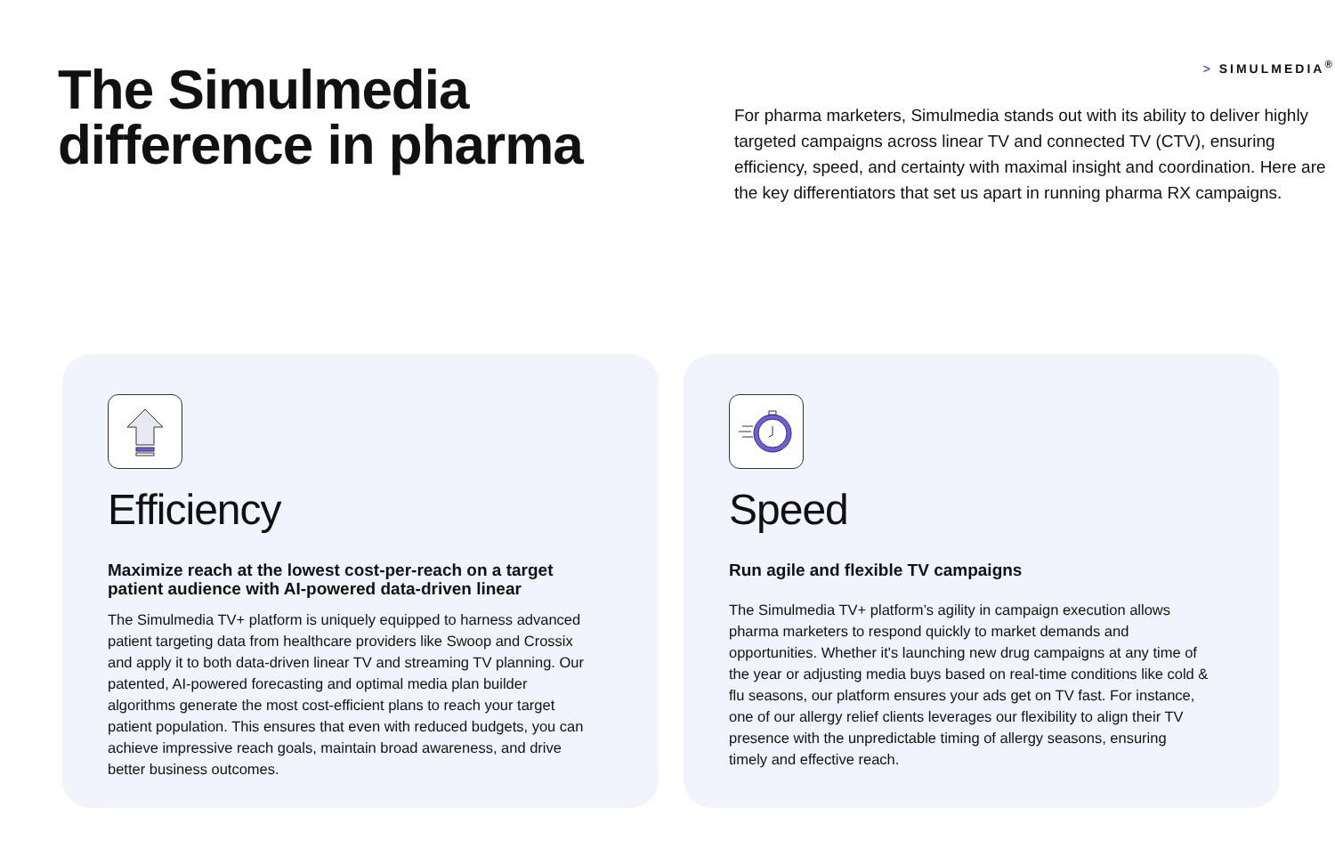The Simulmedia difference in pharma
> SIMULMEDIA<sup>®</sup>
For pharma marketers, Simulmedia stands out with its ability to deliver highly targeted campaigns across linear TV and connected TV (CTV), ensuring efficiency, speed, and certainty with maximal insight and coordination. Here are the key differentiators that set us apart in running pharma RX campaigns.
Efficiency
Maximize reach at the lowest cost-per-reach on a target patient audience with AI-powered data-driven linear
The Simulmedia TV+ platform is uniquely equipped to harness advanced patient targeting data from healthcare providers like Swoop and Crossix and apply it to both data-driven linear TV and streaming TV planning. Our patented, AI-powered forecasting and optimal media plan builder algorithms generate the most cost-efficient plans to reach your target patient population. This ensures that even with reduced budgets, you can achieve impressive reach goals, maintain broad awareness, and drive better business outcomes.
Speed
Run agile and flexible TV campaigns
The Simulmedia TV+ platform’s agility in campaign execution allows pharma marketers to respond quickly to market demands and opportunities. Whether it's launching new drug campaigns at any time of the year or adjusting media buys based on real-time conditions like cold & flu seasons, our platform ensures your ads get on TV fast. For instance, one of our allergy relief clients leverages our flexibility to align their TV presence with the unpredictable timing of allergy seasons, ensuring timely and effective reach.